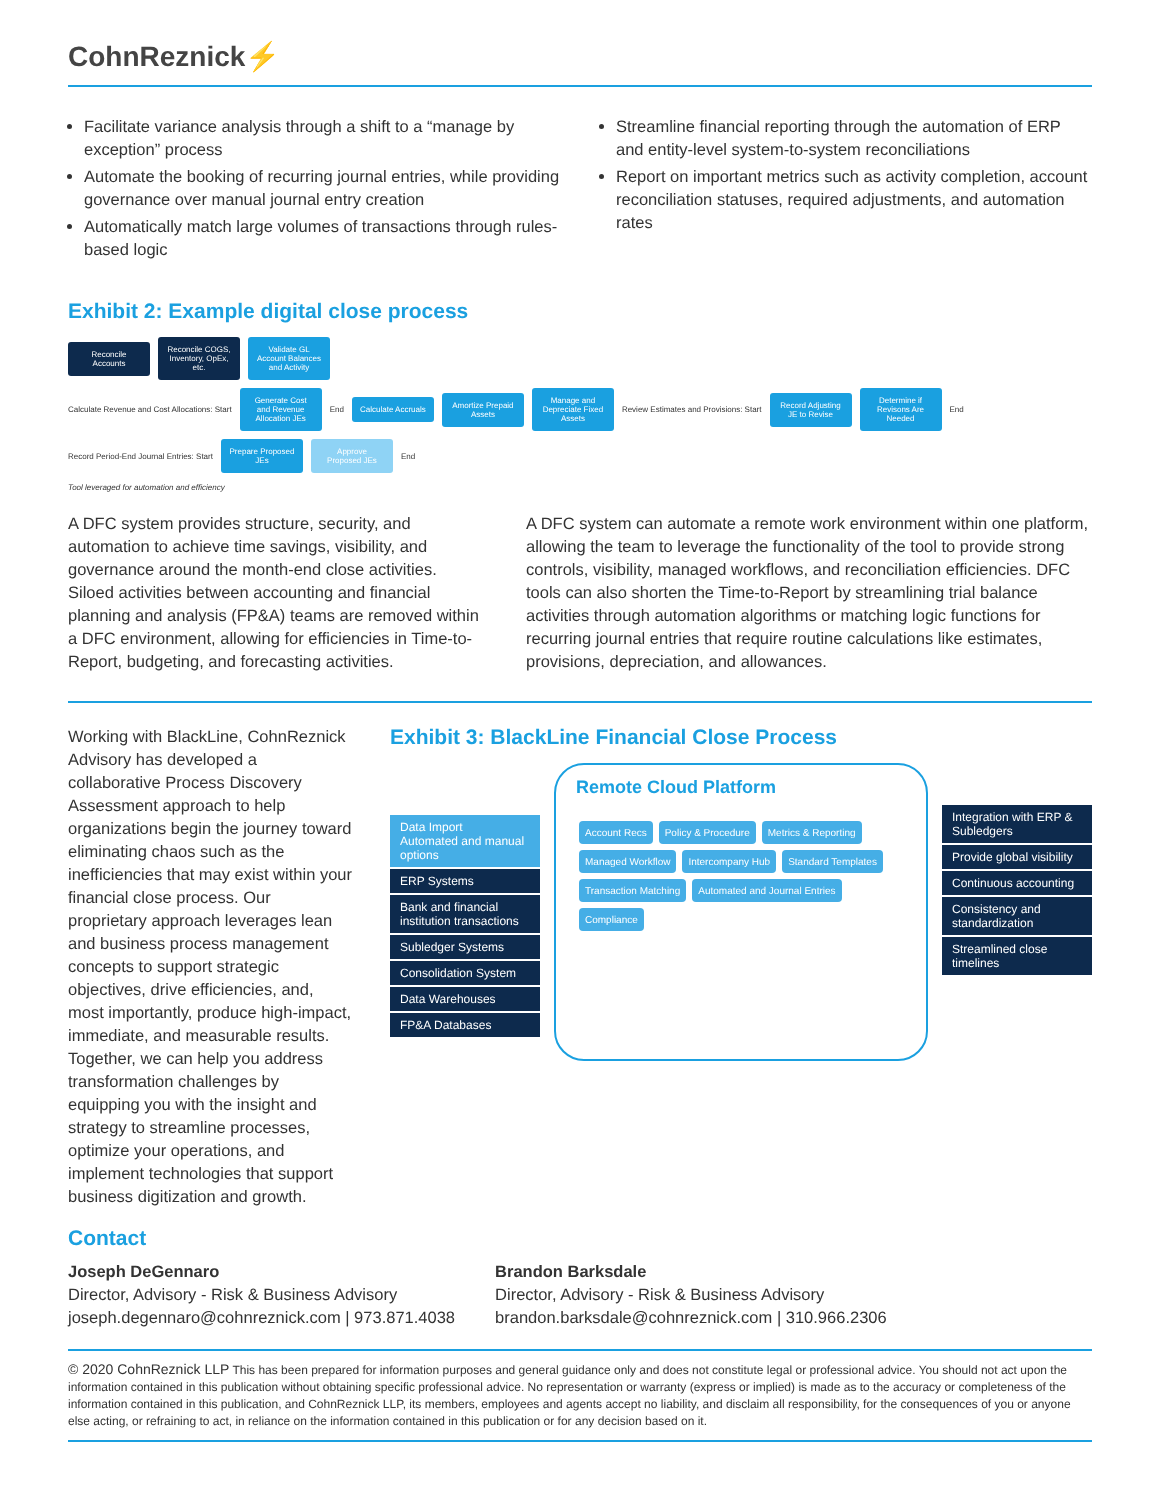CohnReznick⚡
Facilitate variance analysis through a shift to a “manage by exception” process
Automate the booking of recurring journal entries, while providing governance over manual journal entry creation
Automatically match large volumes of transactions through rules-based logic
Streamline financial reporting through the automation of ERP and entity-level system-to-system reconciliations
Report on important metrics such as activity completion, account reconciliation statuses, required adjustments, and automation rates
Exhibit 2: Example digital close process
Reconcile Accounts
Reconcile COGS, Inventory, OpEx, etc.
Validate GL Account Balances and Activity
Calculate Revenue and Cost Allocations: Start
Generate Cost and Revenue Allocation JEs
End
Calculate Accruals
Amortize Prepaid Assets
Manage and Depreciate Fixed Assets
Review Estimates and Provisions: Start
Record Adjusting JE to Revise
Determine if Revisons Are Needed
End Record Period-End Journal Entries: Start
Prepare Proposed JEs
Approve Proposed JEs
End
Tool leveraged for automation and efficiency
A DFC system provides structure, security, and automation to achieve time savings, visibility, and governance around the month-end close activities. Siloed activities between accounting and financial planning and analysis (FP&A) teams are removed within a DFC environment, allowing for efficiencies in Time-to-Report, budgeting, and forecasting activities.
A DFC system can automate a remote work environment within one platform, allowing the team to leverage the functionality of the tool to provide strong controls, visibility, managed workflows, and reconciliation efficiencies. DFC tools can also shorten the Time-to-Report by streamlining trial balance activities through automation algorithms or matching logic functions for recurring journal entries that require routine calculations like estimates, provisions, depreciation, and allowances.
Working with BlackLine, CohnReznick Advisory has developed a collaborative Process Discovery Assessment approach to help organizations begin the journey toward eliminating chaos such as the inefficiencies that may exist within your financial close process. Our proprietary approach leverages lean and business process management concepts to support strategic objectives, drive efficiencies, and, most importantly, produce high-impact, immediate, and measurable results. Together, we can help you address transformation challenges by equipping you with the insight and strategy to streamline processes, optimize your operations, and implement technologies that support business digitization and growth.
Exhibit 3: BlackLine Financial Close Process
Data Import
Automated and manual options
ERP Systems
Bank and financial institution transactions
Subledger Systems
Consolidation System
Data Warehouses
FP&A Databases
Remote Cloud Platform
Account Recs Policy & Procedure Metrics & Reporting Managed Workflow Intercompany Hub Standard Templates Transaction Matching Automated and Journal Entries Compliance
Integration with ERP & Subledgers
Provide global visibility
Continuous accounting
Consistency and standardization
Streamlined close timelines
Contact
Joseph DeGennaro
Director, Advisory - Risk & Business Advisory
joseph.degennaro@cohnreznick.com | 973.871.4038
Brandon Barksdale
Director, Advisory - Risk & Business Advisory
brandon.barksdale@cohnreznick.com | 310.966.2306
© 2020 CohnReznick LLP This has been prepared for information purposes and general guidance only and does not constitute legal or professional advice. You should not act upon the information contained in this publication without obtaining specific professional advice. No representation or warranty (express or implied) is made as to the accuracy or completeness of the information contained in this publication, and CohnReznick LLP, its members, employees and agents accept no liability, and disclaim all responsibility, for the consequences of you or anyone else acting, or refraining to act, in reliance on the information contained in this publication or for any decision based on it.